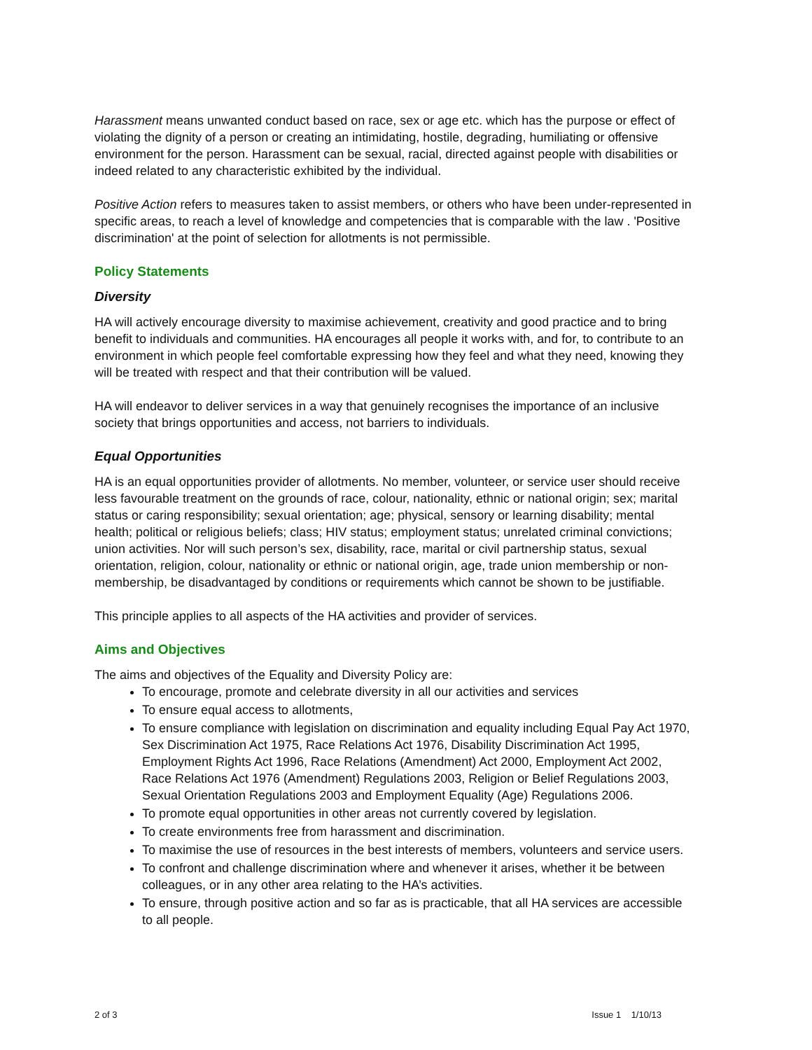Harassment means unwanted conduct based on race, sex or age etc. which has the purpose or effect of violating the dignity of a person or creating an intimidating, hostile, degrading, humiliating or offensive environment for the person. Harassment can be sexual, racial, directed against people with disabilities or indeed related to any characteristic exhibited by the individual.
Positive Action refers to measures taken to assist members, or others who have been under-represented in specific areas, to reach a level of knowledge and competencies that is comparable with the law . 'Positive discrimination' at the point of selection for allotments is not permissible.
Policy Statements
Diversity
HA will actively encourage diversity to maximise achievement, creativity and good practice and to bring benefit to individuals and communities. HA encourages all people it works with, and for, to contribute to an environment in which people feel comfortable expressing how they feel and what they need, knowing they will be treated with respect and that their contribution will be valued.
HA will endeavor to deliver services in a way that genuinely recognises the importance of an inclusive society that brings opportunities and access, not barriers to individuals.
Equal Opportunities
HA is an equal opportunities provider of allotments. No member, volunteer, or service user should receive less favourable treatment on the grounds of race, colour, nationality, ethnic or national origin; sex; marital status or caring responsibility; sexual orientation; age; physical, sensory or learning disability; mental health; political or religious beliefs; class; HIV status; employment status; unrelated criminal convictions; union activities. Nor will such person’s sex, disability, race, marital or civil partnership status, sexual orientation, religion, colour, nationality or ethnic or national origin, age, trade union membership or non-membership, be disadvantaged by conditions or requirements which cannot be shown to be justifiable.
This principle applies to all aspects of the HA activities and provider of services.
Aims and Objectives
The aims and objectives of the Equality and Diversity Policy are:
To encourage, promote and celebrate diversity in all our activities and services
To ensure equal access to allotments,
To ensure compliance with legislation on discrimination and equality including Equal Pay Act 1970, Sex Discrimination Act 1975, Race Relations Act 1976, Disability Discrimination Act 1995, Employment Rights Act 1996, Race Relations (Amendment) Act 2000, Employment Act 2002, Race Relations Act 1976 (Amendment) Regulations 2003, Religion or Belief Regulations 2003, Sexual Orientation Regulations 2003 and Employment Equality (Age) Regulations 2006.
To promote equal opportunities in other areas not currently covered by legislation.
To create environments free from harassment and discrimination.
To maximise the use of resources in the best interests of members, volunteers and service users.
To confront and challenge discrimination where and whenever it arises, whether it be between colleagues, or in any other area relating to the HA’s activities.
To ensure, through positive action and so far as is practicable, that all HA services are accessible to all people.
2 of 3 Issue 1 1/10/13